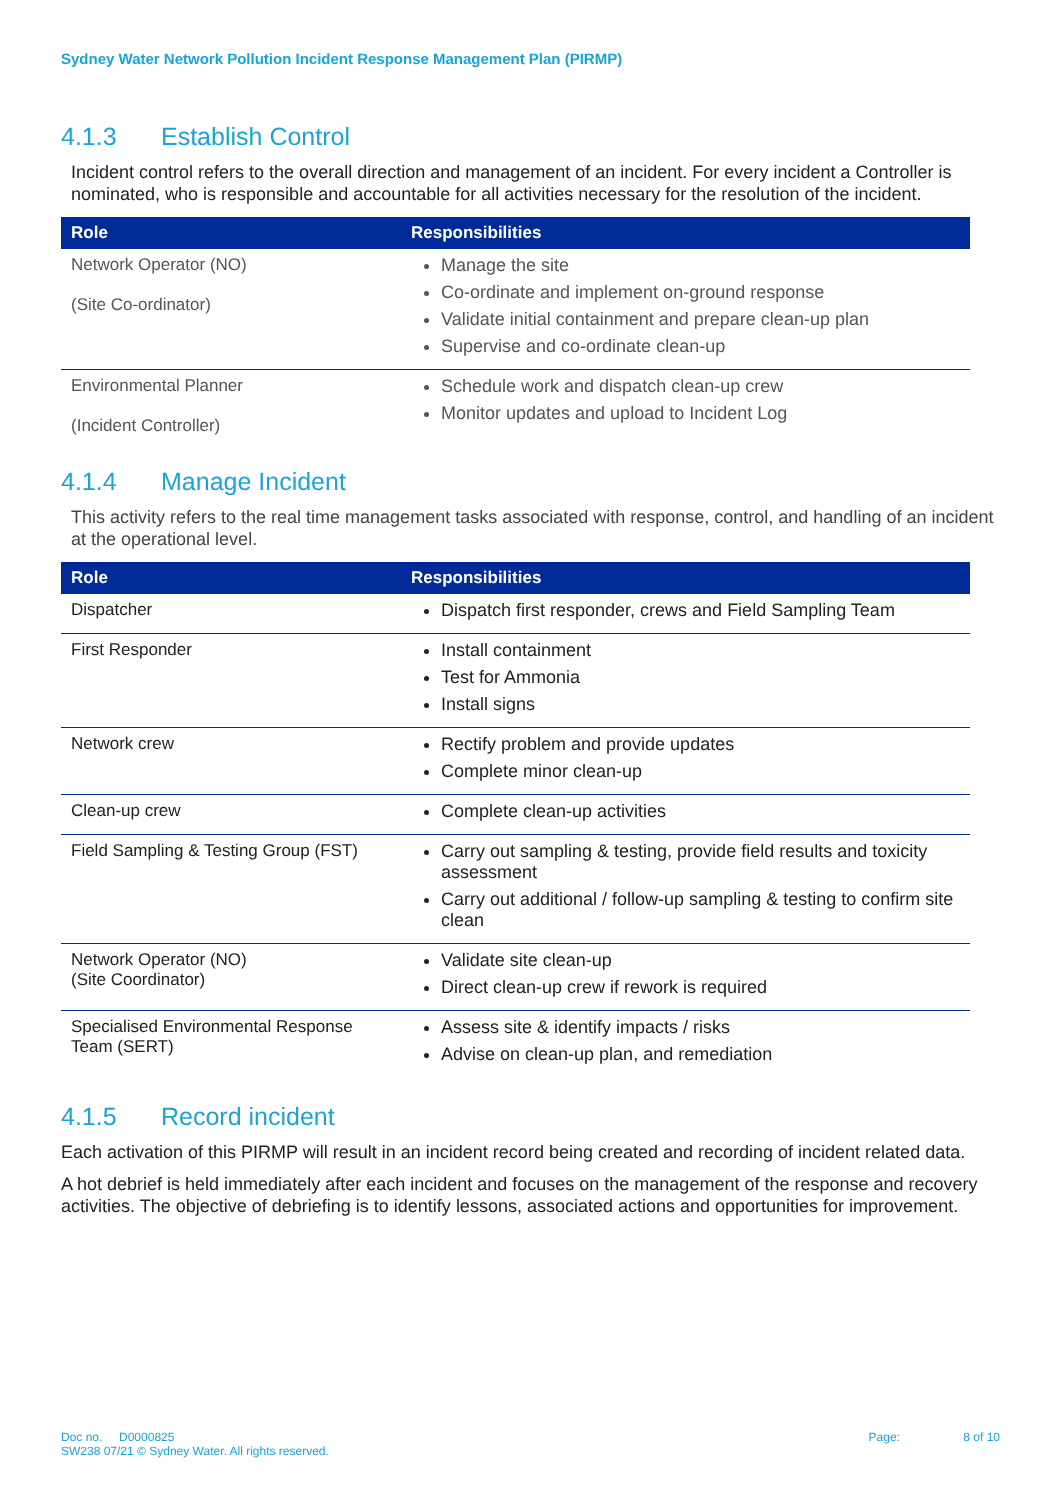Sydney Water Network Pollution Incident Response Management Plan (PIRMP)
4.1.3 Establish Control
Incident control refers to the overall direction and management of an incident. For every incident a Controller is nominated, who is responsible and accountable for all activities necessary for the resolution of the incident.
| Role | Responsibilities |
| --- | --- |
| Network Operator (NO) (Site Co-ordinator) | Manage the site Co-ordinate and implement on-ground response Validate initial containment and prepare clean-up plan Supervise and co-ordinate clean-up |
| Environmental Planner (Incident Controller) | Schedule work and dispatch clean-up crew Monitor updates and upload to Incident Log |
4.1.4 Manage Incident
This activity refers to the real time management tasks associated with response, control, and handling of an incident at the operational level.
| Role | Responsibilities |
| --- | --- |
| Dispatcher | Dispatch first responder, crews and Field Sampling Team |
| First Responder | Install containment Test for Ammonia Install signs |
| Network crew | Rectify problem and provide updates Complete minor clean-up |
| Clean-up crew | Complete clean-up activities |
| Field Sampling & Testing Group (FST) | Carry out sampling & testing, provide field results and toxicity assessment Carry out additional / follow-up sampling & testing to confirm site clean |
| Network Operator (NO) (Site Coordinator) | Validate site clean-up Direct clean-up crew if rework is required |
| Specialised Environmental Response Team (SERT) | Assess site & identify impacts / risks Advise on clean-up plan, and remediation |
4.1.5 Record incident
Each activation of this PIRMP will result in an incident record being created and recording of incident related data.
A hot debrief is held immediately after each incident and focuses on the management of the response and recovery activities. The objective of debriefing is to identify lessons, associated actions and opportunities for improvement.
Doc no. D0000825
SW238 07/21 © Sydney Water. All rights reserved.
Page: 8 of 10